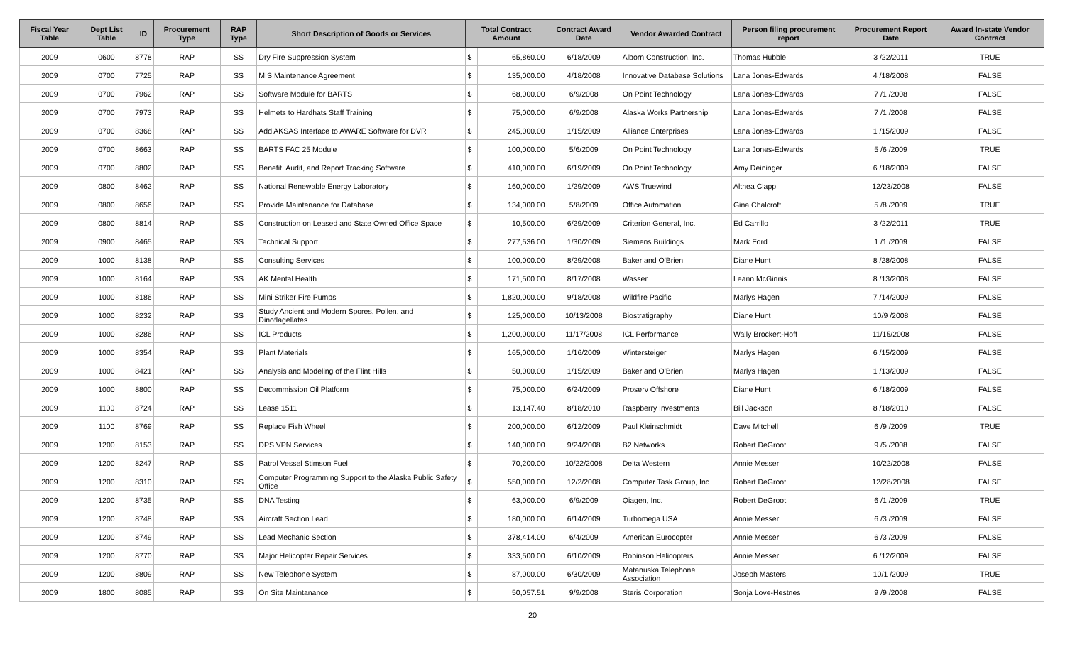| Fiscal Year Table | Dept List Table | ID | Procurement Type | RAP Type | Short Description of Goods or Services | Total Contract Amount | | Contract Award Date | Vendor Awarded Contract | Person filing procurement report | Procurement Report Date | Award In-state Vendor Contract |
| --- | --- | --- | --- | --- | --- | --- | --- | --- | --- | --- | --- | --- |
| 2009 | 0600 | 8778 | RAP | SS | Dry Fire Suppression System | $ | 65,860.00 | 6/18/2009 | Alborn Construction, Inc. | Thomas Hubble | 3 /22/2011 | TRUE |
| 2009 | 0700 | 7725 | RAP | SS | MIS Maintenance Agreement | $ | 135,000.00 | 4/18/2008 | Innovative Database Solutions | Lana Jones-Edwards | 4 /18/2008 | FALSE |
| 2009 | 0700 | 7962 | RAP | SS | Software Module for BARTS | $ | 68,000.00 | 6/9/2008 | On Point Technology | Lana Jones-Edwards | 7 /1 /2008 | FALSE |
| 2009 | 0700 | 7973 | RAP | SS | Helmets to Hardhats Staff Training | $ | 75,000.00 | 6/9/2008 | Alaska Works Partnership | Lana Jones-Edwards | 7 /1 /2008 | FALSE |
| 2009 | 0700 | 8368 | RAP | SS | Add AKSAS Interface to AWARE Software for DVR | $ | 245,000.00 | 1/15/2009 | Alliance Enterprises | Lana Jones-Edwards | 1 /15/2009 | FALSE |
| 2009 | 0700 | 8663 | RAP | SS | BARTS FAC 25 Module | $ | 100,000.00 | 5/6/2009 | On Point Technology | Lana Jones-Edwards | 5 /6 /2009 | TRUE |
| 2009 | 0700 | 8802 | RAP | SS | Benefit, Audit, and Report Tracking Software | $ | 410,000.00 | 6/19/2009 | On Point Technology | Amy Deininger | 6 /18/2009 | FALSE |
| 2009 | 0800 | 8462 | RAP | SS | National Renewable Energy Laboratory | $ | 160,000.00 | 1/29/2009 | AWS Truewind | Althea Clapp | 12/23/2008 | FALSE |
| 2009 | 0800 | 8656 | RAP | SS | Provide Maintenance for Database | $ | 134,000.00 | 5/8/2009 | Office Automation | Gina Chalcroft | 5 /8 /2009 | TRUE |
| 2009 | 0800 | 8814 | RAP | SS | Construction on Leased and State Owned Office Space | $ | 10,500.00 | 6/29/2009 | Criterion General, Inc. | Ed Carrillo | 3 /22/2011 | TRUE |
| 2009 | 0900 | 8465 | RAP | SS | Technical Support | $ | 277,536.00 | 1/30/2009 | Siemens Buildings | Mark Ford | 1 /1 /2009 | FALSE |
| 2009 | 1000 | 8138 | RAP | SS | Consulting Services | $ | 100,000.00 | 8/29/2008 | Baker and O'Brien | Diane Hunt | 8 /28/2008 | FALSE |
| 2009 | 1000 | 8164 | RAP | SS | AK Mental Health | $ | 171,500.00 | 8/17/2008 | Wasser | Leann McGinnis | 8 /13/2008 | FALSE |
| 2009 | 1000 | 8186 | RAP | SS | Mini Striker Fire Pumps | $ | 1,820,000.00 | 9/18/2008 | Wildfire Pacific | Marlys Hagen | 7 /14/2009 | FALSE |
| 2009 | 1000 | 8232 | RAP | SS | Study Ancient and Modern Spores, Pollen, and Dinoflagellates | $ | 125,000.00 | 10/13/2008 | Biostratigraphy | Diane Hunt | 10/9 /2008 | FALSE |
| 2009 | 1000 | 8286 | RAP | SS | ICL Products | $ | 1,200,000.00 | 11/17/2008 | ICL Performance | Wally Brockert-Hoff | 11/15/2008 | FALSE |
| 2009 | 1000 | 8354 | RAP | SS | Plant Materials | $ | 165,000.00 | 1/16/2009 | Wintersteiger | Marlys Hagen | 6 /15/2009 | FALSE |
| 2009 | 1000 | 8421 | RAP | SS | Analysis and Modeling of the Flint Hills | $ | 50,000.00 | 1/15/2009 | Baker and O'Brien | Marlys Hagen | 1 /13/2009 | FALSE |
| 2009 | 1000 | 8800 | RAP | SS | Decommission Oil Platform | $ | 75,000.00 | 6/24/2009 | Proserv Offshore | Diane Hunt | 6 /18/2009 | FALSE |
| 2009 | 1100 | 8724 | RAP | SS | Lease 1511 | $ | 13,147.40 | 8/18/2010 | Raspberry Investments | Bill Jackson | 8 /18/2010 | FALSE |
| 2009 | 1100 | 8769 | RAP | SS | Replace Fish Wheel | $ | 200,000.00 | 6/12/2009 | Paul Kleinschmidt | Dave Mitchell | 6 /9 /2009 | TRUE |
| 2009 | 1200 | 8153 | RAP | SS | DPS VPN Services | $ | 140,000.00 | 9/24/2008 | B2 Networks | Robert DeGroot | 9 /5 /2008 | FALSE |
| 2009 | 1200 | 8247 | RAP | SS | Patrol Vessel Stimson Fuel | $ | 70,200.00 | 10/22/2008 | Delta Western | Annie Messer | 10/22/2008 | FALSE |
| 2009 | 1200 | 8310 | RAP | SS | Computer Programming Support to the Alaska Public Safety Office | $ | 550,000.00 | 12/2/2008 | Computer Task Group, Inc. | Robert DeGroot | 12/28/2008 | FALSE |
| 2009 | 1200 | 8735 | RAP | SS | DNA Testing | $ | 63,000.00 | 6/9/2009 | Qiagen, Inc. | Robert DeGroot | 6 /1 /2009 | TRUE |
| 2009 | 1200 | 8748 | RAP | SS | Aircraft Section Lead | $ | 180,000.00 | 6/14/2009 | Turbomega USA | Annie Messer | 6 /3 /2009 | FALSE |
| 2009 | 1200 | 8749 | RAP | SS | Lead Mechanic Section | $ | 378,414.00 | 6/4/2009 | American Eurocopter | Annie Messer | 6 /3 /2009 | FALSE |
| 2009 | 1200 | 8770 | RAP | SS | Major Helicopter Repair Services | $ | 333,500.00 | 6/10/2009 | Robinson Helicopters | Annie Messer | 6 /12/2009 | FALSE |
| 2009 | 1200 | 8809 | RAP | SS | New Telephone System | $ | 87,000.00 | 6/30/2009 | Matanuska Telephone Association | Joseph Masters | 10/1 /2009 | TRUE |
| 2009 | 1800 | 8085 | RAP | SS | On Site Maintanance | $ | 50,057.51 | 9/9/2008 | Steris Corporation | Sonja Love-Hestnes | 9 /9 /2008 | FALSE |
20